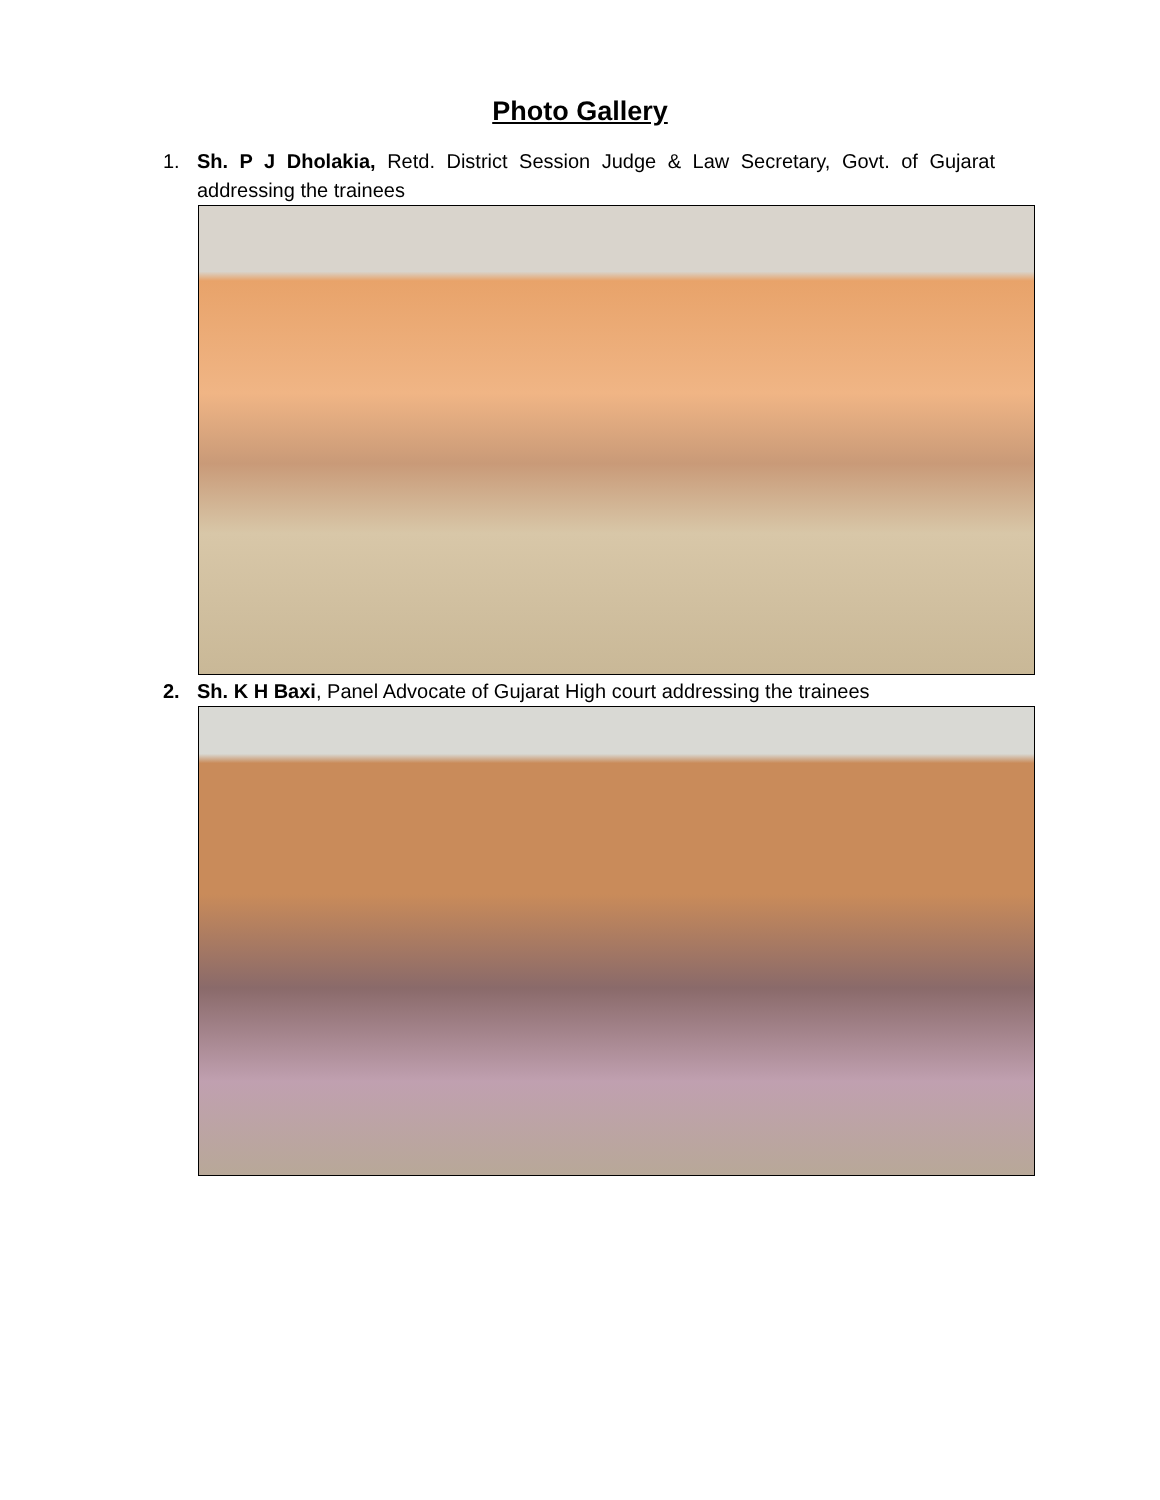Photo Gallery
1. Sh. P J Dholakia, Retd. District Session Judge & Law Secretary, Govt. of Gujarat addressing the trainees
2. Sh. K H Baxi, Panel Advocate of Gujarat High court addressing the trainees